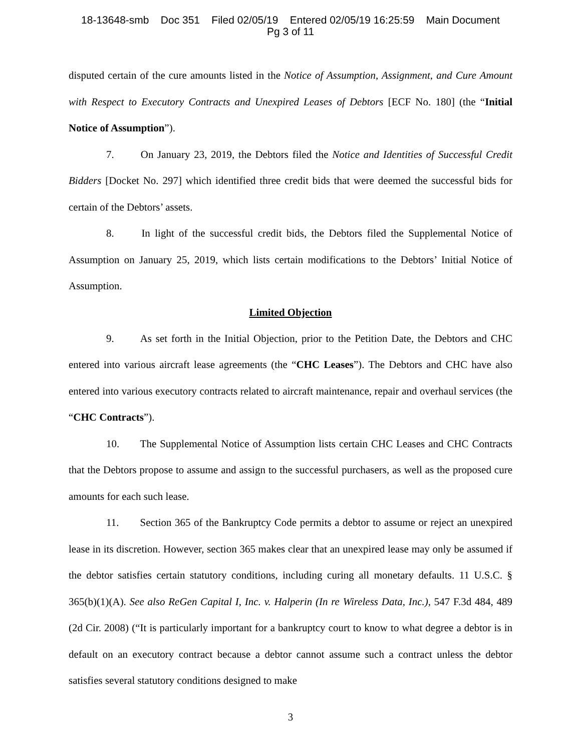18-13648-smb Doc 351 Filed 02/05/19 Entered 02/05/19 16:25:59 Main Document
Pg 3 of 11
disputed certain of the cure amounts listed in the Notice of Assumption, Assignment, and Cure Amount with Respect to Executory Contracts and Unexpired Leases of Debtors [ECF No. 180] (the “Initial Notice of Assumption”).
7. On January 23, 2019, the Debtors filed the Notice and Identities of Successful Credit Bidders [Docket No. 297] which identified three credit bids that were deemed the successful bids for certain of the Debtors’ assets.
8. In light of the successful credit bids, the Debtors filed the Supplemental Notice of Assumption on January 25, 2019, which lists certain modifications to the Debtors’ Initial Notice of Assumption.
Limited Objection
9. As set forth in the Initial Objection, prior to the Petition Date, the Debtors and CHC entered into various aircraft lease agreements (the “CHC Leases”). The Debtors and CHC have also entered into various executory contracts related to aircraft maintenance, repair and overhaul services (the “CHC Contracts”).
10. The Supplemental Notice of Assumption lists certain CHC Leases and CHC Contracts that the Debtors propose to assume and assign to the successful purchasers, as well as the proposed cure amounts for each such lease.
11. Section 365 of the Bankruptcy Code permits a debtor to assume or reject an unexpired lease in its discretion. However, section 365 makes clear that an unexpired lease may only be assumed if the debtor satisfies certain statutory conditions, including curing all monetary defaults. 11 U.S.C. § 365(b)(1)(A). See also ReGen Capital I, Inc. v. Halperin (In re Wireless Data, Inc.), 547 F.3d 484, 489 (2d Cir. 2008) (“It is particularly important for a bankruptcy court to know to what degree a debtor is in default on an executory contract because a debtor cannot assume such a contract unless the debtor satisfies several statutory conditions designed to make
3